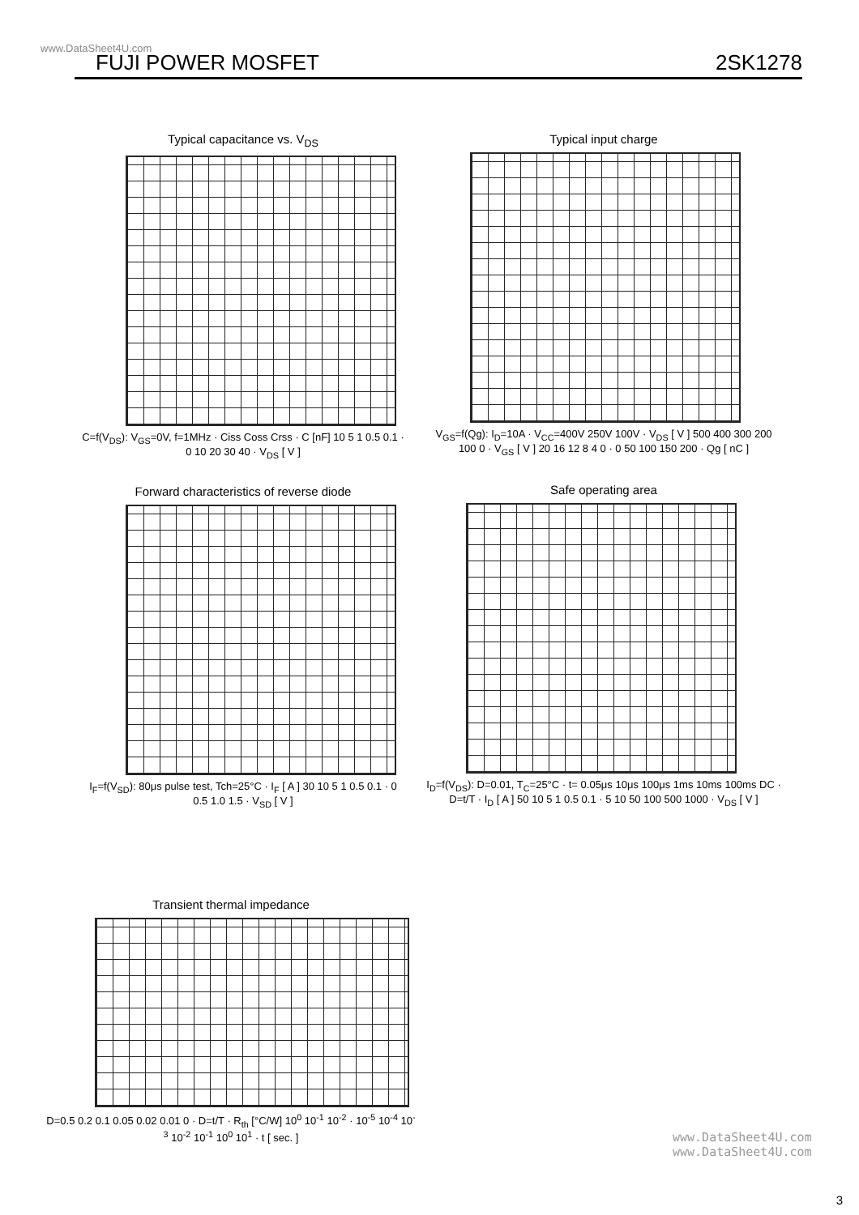www.DataSheet4U.com
FUJI POWER MOSFET 2SK1278
Typical capacitance vs. V<sub>DS</sub>
C=f(V<sub>DS</sub>): V<sub>GS</sub>=0V, f=1MHz · Ciss Coss Crss · C [nF] 10 5 1 0.5 0.1 · 0 10 20 30 40 · V<sub>DS</sub> [ V ]
Typical input charge
V<sub>GS</sub>=f(Qg): I<sub>D</sub>=10A · V<sub>CC</sub>=400V 250V 100V · V<sub>DS</sub> [ V ] 500 400 300 200 100 0 · V<sub>GS</sub> [ V ] 20 16 12 8 4 0 · 0 50 100 150 200 · Qg [ nC ]
Forward characteristics of reverse diode
I<sub>F</sub>=f(V<sub>SD</sub>): 80μs pulse test, Tch=25°C · I<sub>F</sub> [ A ] 30 10 5 1 0.5 0.1 · 0 0.5 1.0 1.5 · V<sub>SD</sub> [ V ]
Safe operating area
I<sub>D</sub>=f(V<sub>DS</sub>): D=0.01, T<sub>C</sub>=25°C · t= 0.05μs 10μs 100μs 1ms 10ms 100ms DC · D=t/T · I<sub>D</sub> [ A ] 50 10 5 1 0.5 0.1 · 5 10 50 100 500 1000 · V<sub>DS</sub> [ V ]
Transient thermal impedance
D=0.5 0.2 0.1 0.05 0.02 0.01 0 · D=t/T · R<sub>th</sub> [°C/W] 10<sup>0</sup> 10<sup>-1</sup> 10<sup>-2</sup> · 10<sup>-5</sup> 10<sup>-4</sup> 10<sup>-3</sup> 10<sup>-2</sup> 10<sup>-1</sup> 10<sup>0</sup> 10<sup>1</sup> · t [ sec. ]
www.DataSheet4U.com
www.DataSheet4U.com
3